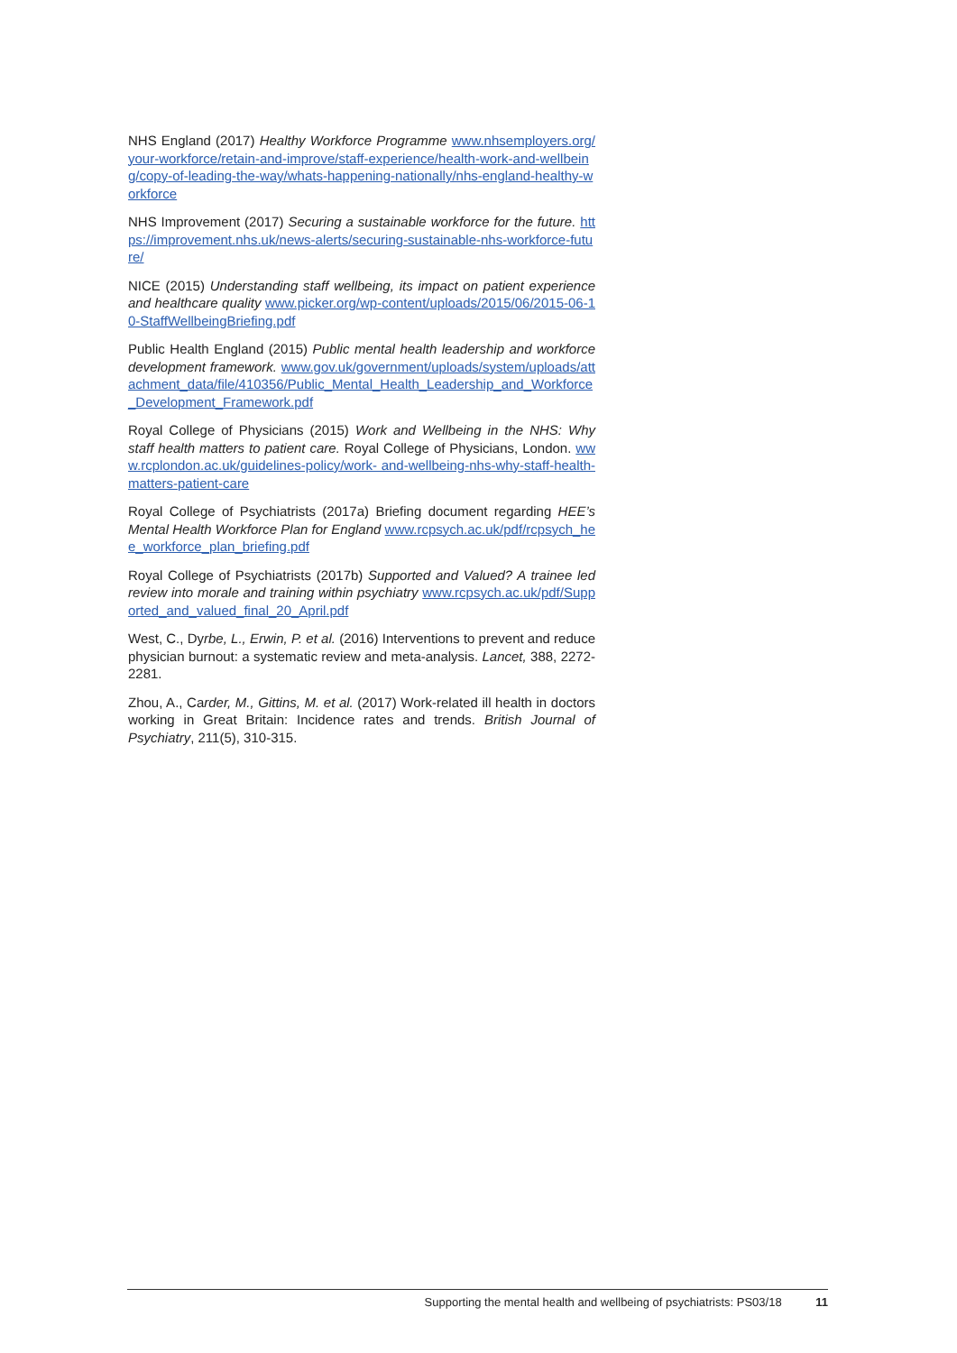NHS England (2017) Healthy Workforce Programme www.nhsemployers.org/your-workforce/retain-and-improve/staff-experience/health-work-and-wellbeing/copy-of-leading-the-way/whats-happening-nationally/nhs-england-healthy-workforce
NHS Improvement (2017) Securing a sustainable workforce for the future. https://improvement.nhs.uk/news-alerts/securing-sustainable-nhs-workforce-future/
NICE (2015) Understanding staff wellbeing, its impact on patient experience and healthcare quality www.picker.org/wp-content/uploads/2015/06/2015-06-10-StaffWellbeingBriefing.pdf
Public Health England (2015) Public mental health leadership and workforce development framework. www.gov.uk/government/uploads/system/uploads/attachment_data/file/410356/Public_Mental_Health_Leadership_and_Workforce_Development_Framework.pdf
Royal College of Physicians (2015) Work and Wellbeing in the NHS: Why staff health matters to patient care. Royal College of Physicians, London. www.rcplondon.ac.uk/guidelines-policy/work- and-wellbeing-nhs-why-staff-health-matters-patient-care
Royal College of Psychiatrists (2017a) Briefing document regarding HEE’s Mental Health Workforce Plan for England www.rcpsych.ac.uk/pdf/rcpsych_hee_workforce_plan_briefing.pdf
Royal College of Psychiatrists (2017b) Supported and Valued? A trainee led review into morale and training within psychiatry www.rcpsych.ac.uk/pdf/Supported_and_valued_final_20_April.pdf
West, C., Dyrbe, L., Erwin, P. et al. (2016) Interventions to prevent and reduce physician burnout: a systematic review and meta-analysis. Lancet, 388, 2272-2281.
Zhou, A., Carder, M., Gittins, M. et al. (2017) Work-related ill health in doctors working in Great Britain: Incidence rates and trends. British Journal of Psychiatry, 211(5), 310-315.
Supporting the mental health and wellbeing of psychiatrists: PS03/18 11